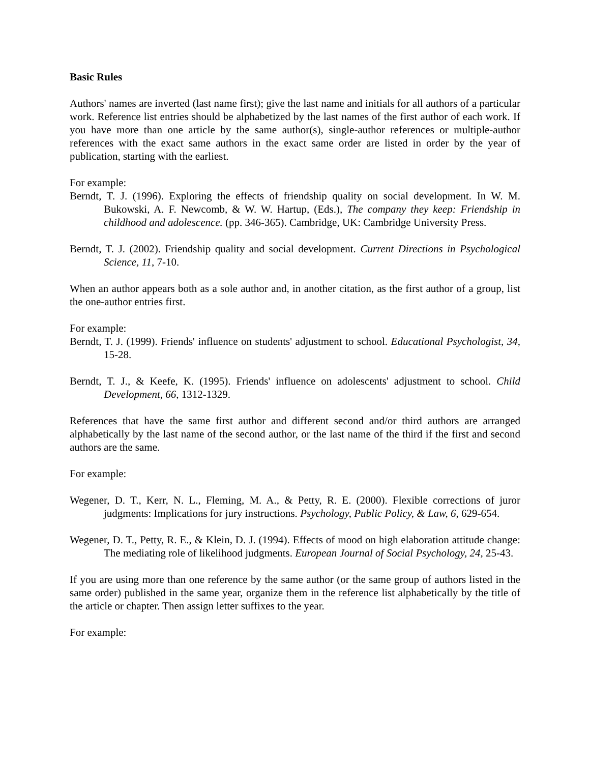Basic Rules
Authors' names are inverted (last name first); give the last name and initials for all authors of a particular work. Reference list entries should be alphabetized by the last names of the first author of each work. If you have more than one article by the same author(s), single-author references or multiple-author references with the exact same authors in the exact same order are listed in order by the year of publication, starting with the earliest.
For example:
Berndt, T. J. (1996). Exploring the effects of friendship quality on social development. In W. M. Bukowski, A. F. Newcomb, & W. W. Hartup, (Eds.), The company they keep: Friendship in childhood and adolescence. (pp. 346-365). Cambridge, UK: Cambridge University Press.
Berndt, T. J. (2002). Friendship quality and social development. Current Directions in Psychological Science, 11, 7-10.
When an author appears both as a sole author and, in another citation, as the first author of a group, list the one-author entries first.
For example:
Berndt, T. J. (1999). Friends' influence on students' adjustment to school. Educational Psychologist, 34, 15-28.
Berndt, T. J., & Keefe, K. (1995). Friends' influence on adolescents' adjustment to school. Child Development, 66, 1312-1329.
References that have the same first author and different second and/or third authors are arranged alphabetically by the last name of the second author, or the last name of the third if the first and second authors are the same.
For example:
Wegener, D. T., Kerr, N. L., Fleming, M. A., & Petty, R. E. (2000). Flexible corrections of juror judgments: Implications for jury instructions. Psychology, Public Policy, & Law, 6, 629-654.
Wegener, D. T., Petty, R. E., & Klein, D. J. (1994). Effects of mood on high elaboration attitude change: The mediating role of likelihood judgments. European Journal of Social Psychology, 24, 25-43.
If you are using more than one reference by the same author (or the same group of authors listed in the same order) published in the same year, organize them in the reference list alphabetically by the title of the article or chapter. Then assign letter suffixes to the year.
For example: